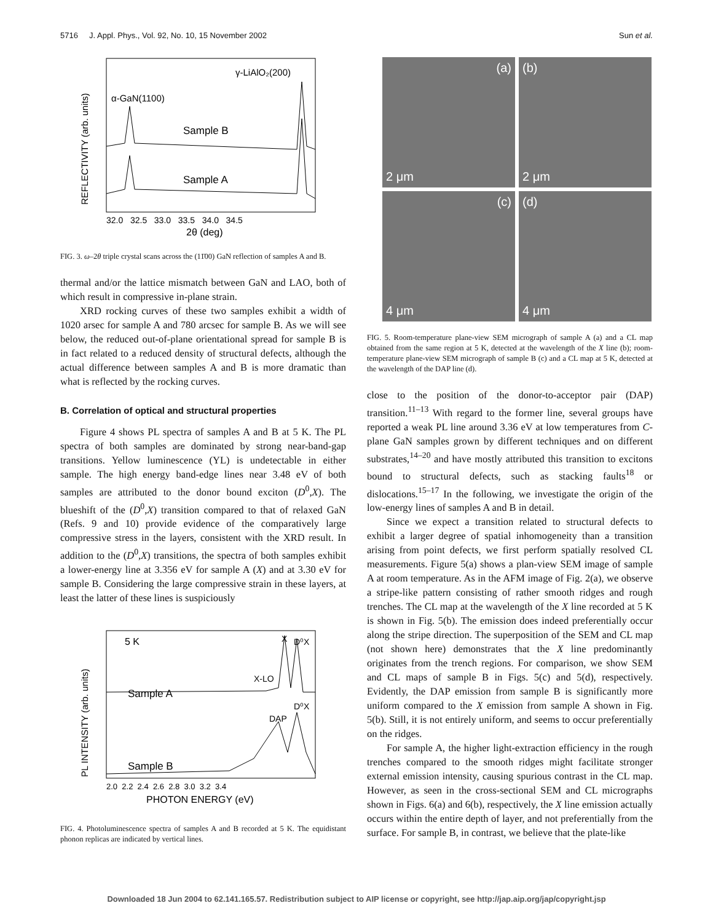5716 J. Appl. Phys., Vol. 92, No. 10, 15 November 2002 Sun et al.
γ-LiAlO₂(200)
α-GaN(1100)
Sample B
Sample A
REFLECTIVITY (arb. units)
32.0 32.5 33.0 33.5 34.0 34.5
2θ (deg)
FIG. 3. ω–2θ triple crystal scans across the (11̄00) GaN reflection of samples A and B.
thermal and/or the lattice mismatch between GaN and LAO, both of which result in compressive in-plane strain.
XRD rocking curves of these two samples exhibit a width of 1020 arsec for sample A and 780 arcsec for sample B. As we will see below, the reduced out-of-plane orientational spread for sample B is in fact related to a reduced density of structural defects, although the actual difference between samples A and B is more dramatic than what is reflected by the rocking curves.
B. Correlation of optical and structural properties
Figure 4 shows PL spectra of samples A and B at 5 K. The PL spectra of both samples are dominated by strong near-band-gap transitions. Yellow luminescence (YL) is undetectable in either sample. The high energy band-edge lines near 3.48 eV of both samples are attributed to the donor bound exciton (D<sup>0</sup>,X). The blueshift of the (D<sup>0</sup>,X) transition compared to that of relaxed GaN (Refs. 9 and 10) provide evidence of the comparatively large compressive stress in the layers, consistent with the XRD result. In addition to the (D<sup>0</sup>,X) transitions, the spectra of both samples exhibit a lower-energy line at 3.356 eV for sample A (X) and at 3.30 eV for sample B. Considering the large compressive strain in these layers, at least the latter of these lines is suspiciously
5 K
X
D⁰X
X-LO
Sample A
D⁰X
DAP
Sample B
PL INTENSITY (arb. units)
2.0 2.2 2.4 2.6 2.8 3.0 3.2 3.4
PHOTON ENERGY (eV)
FIG. 4. Photoluminescence spectra of samples A and B recorded at 5 K. The equidistant phonon replicas are indicated by vertical lines.
(a)
2 μm
(b)
2 μm
(c)
4 μm
(d)
4 μm
FIG. 5. Room-temperature plane-view SEM micrograph of sample A (a) and a CL map obtained from the same region at 5 K, detected at the wavelength of the X line (b); room-temperature plane-view SEM micrograph of sample B (c) and a CL map at 5 K, detected at the wavelength of the DAP line (d).
close to the position of the donor-to-acceptor pair (DAP) transition.<sup>11–13</sup> With regard to the former line, several groups have reported a weak PL line around 3.36 eV at low temperatures from C-plane GaN samples grown by different techniques and on different substrates,<sup>14–20</sup> and have mostly attributed this transition to excitons bound to structural defects, such as stacking faults<sup>18</sup> or dislocations.<sup>15–17</sup> In the following, we investigate the origin of the low-energy lines of samples A and B in detail.
Since we expect a transition related to structural defects to exhibit a larger degree of spatial inhomogeneity than a transition arising from point defects, we first perform spatially resolved CL measurements. Figure 5(a) shows a plan-view SEM image of sample A at room temperature. As in the AFM image of Fig. 2(a), we observe a stripe-like pattern consisting of rather smooth ridges and rough trenches. The CL map at the wavelength of the X line recorded at 5 K is shown in Fig. 5(b). The emission does indeed preferentially occur along the stripe direction. The superposition of the SEM and CL map (not shown here) demonstrates that the X line predominantly originates from the trench regions. For comparison, we show SEM and CL maps of sample B in Figs. 5(c) and 5(d), respectively. Evidently, the DAP emission from sample B is significantly more uniform compared to the X emission from sample A shown in Fig. 5(b). Still, it is not entirely uniform, and seems to occur preferentially on the ridges.
For sample A, the higher light-extraction efficiency in the rough trenches compared to the smooth ridges might facilitate stronger external emission intensity, causing spurious contrast in the CL map. However, as seen in the cross-sectional SEM and CL micrographs shown in Figs. 6(a) and 6(b), respectively, the X line emission actually occurs within the entire depth of layer, and not preferentially from the surface. For sample B, in contrast, we believe that the plate-like
Downloaded 18 Jun 2004 to 62.141.165.57. Redistribution subject to AIP license or copyright, see http://jap.aip.org/jap/copyright.jsp